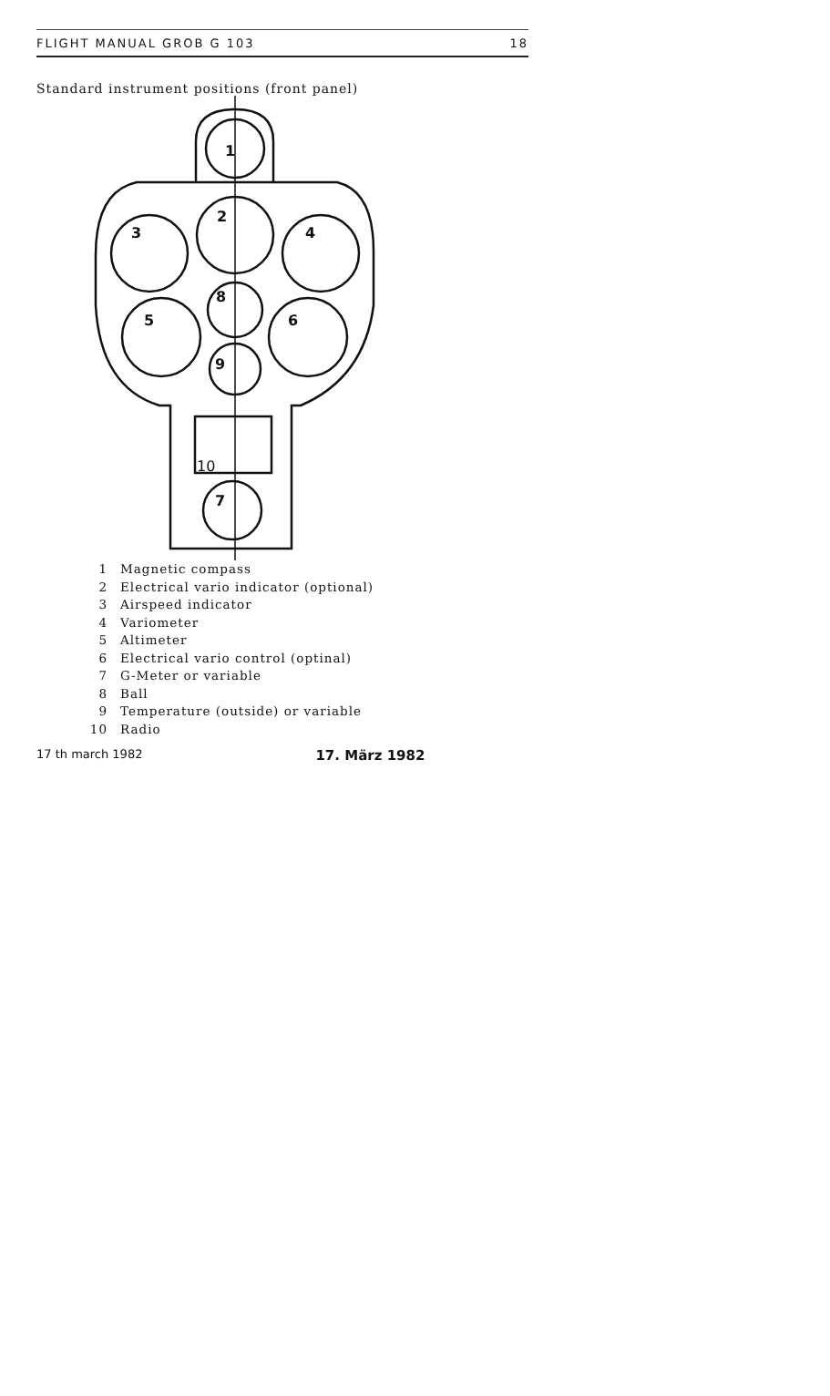FLIGHT MANUAL GROB G 103 18
Standard instrument positions (front panel)
1
2
3
4
8
5
6
9
10
7
1 Magnetic compass
2 Electrical vario indicator (optional)
3 Airspeed indicator
4 Variometer
5 Altimeter
6 Electrical vario control (optinal)
7 G-Meter or variable
8 Ball
9 Temperature (outside) or variable
10 Radio
17 th march 1982 17. März 1982